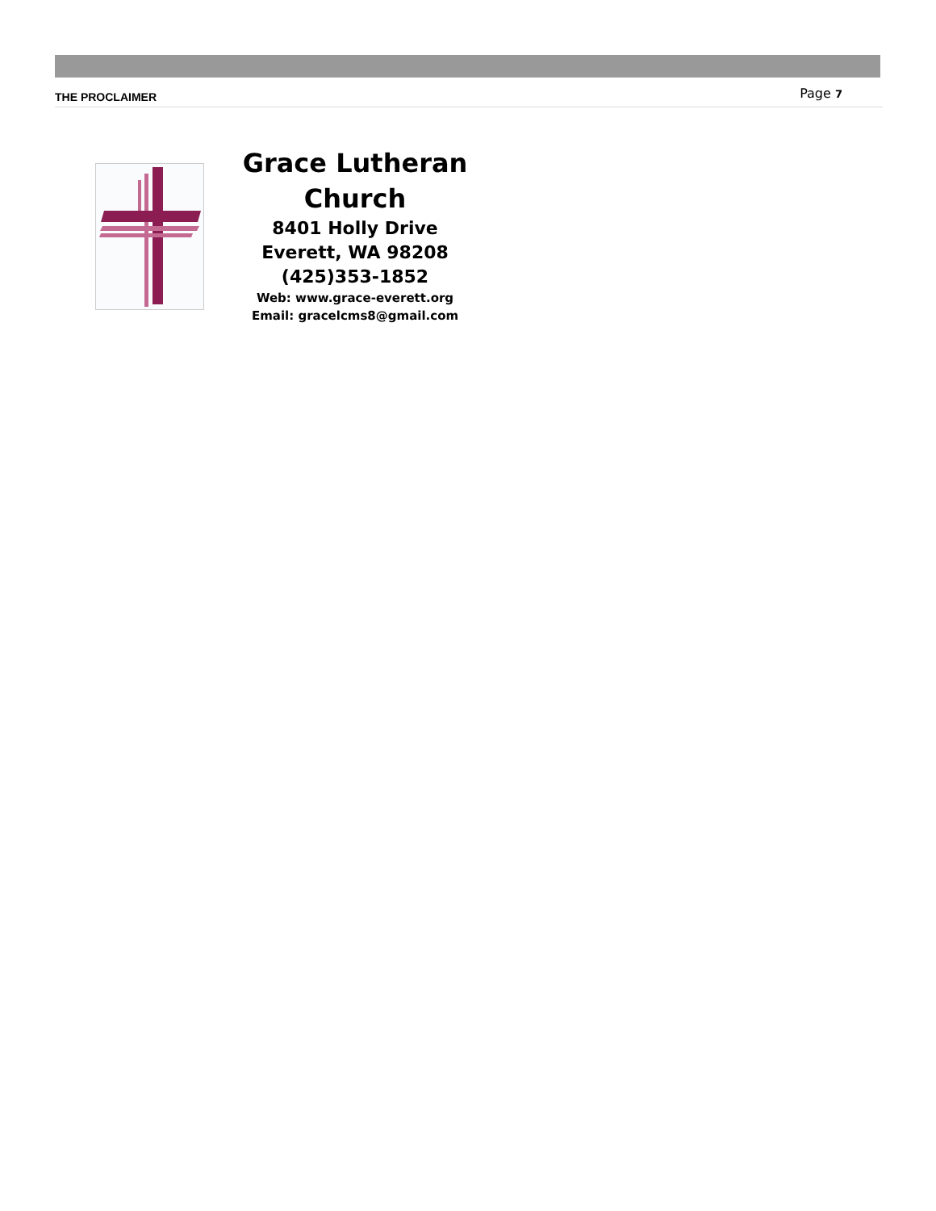THE PROCLAIMER Page 7
Grace Lutheran Church
8401 Holly Drive
Everett, WA 98208
(425)353-1852
Web: www.grace-everett.org
Email: gracelcms8@gmail.com